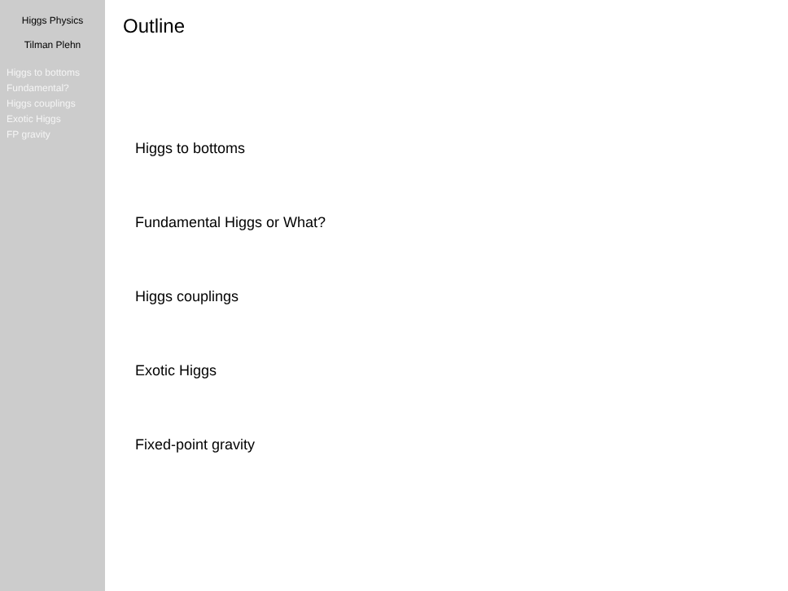Higgs Physics
Tilman Plehn
Higgs to bottoms
Fundamental?
Higgs couplings
Exotic Higgs
FP gravity
Outline
Higgs to bottoms
Fundamental Higgs or What?
Higgs couplings
Exotic Higgs
Fixed-point gravity